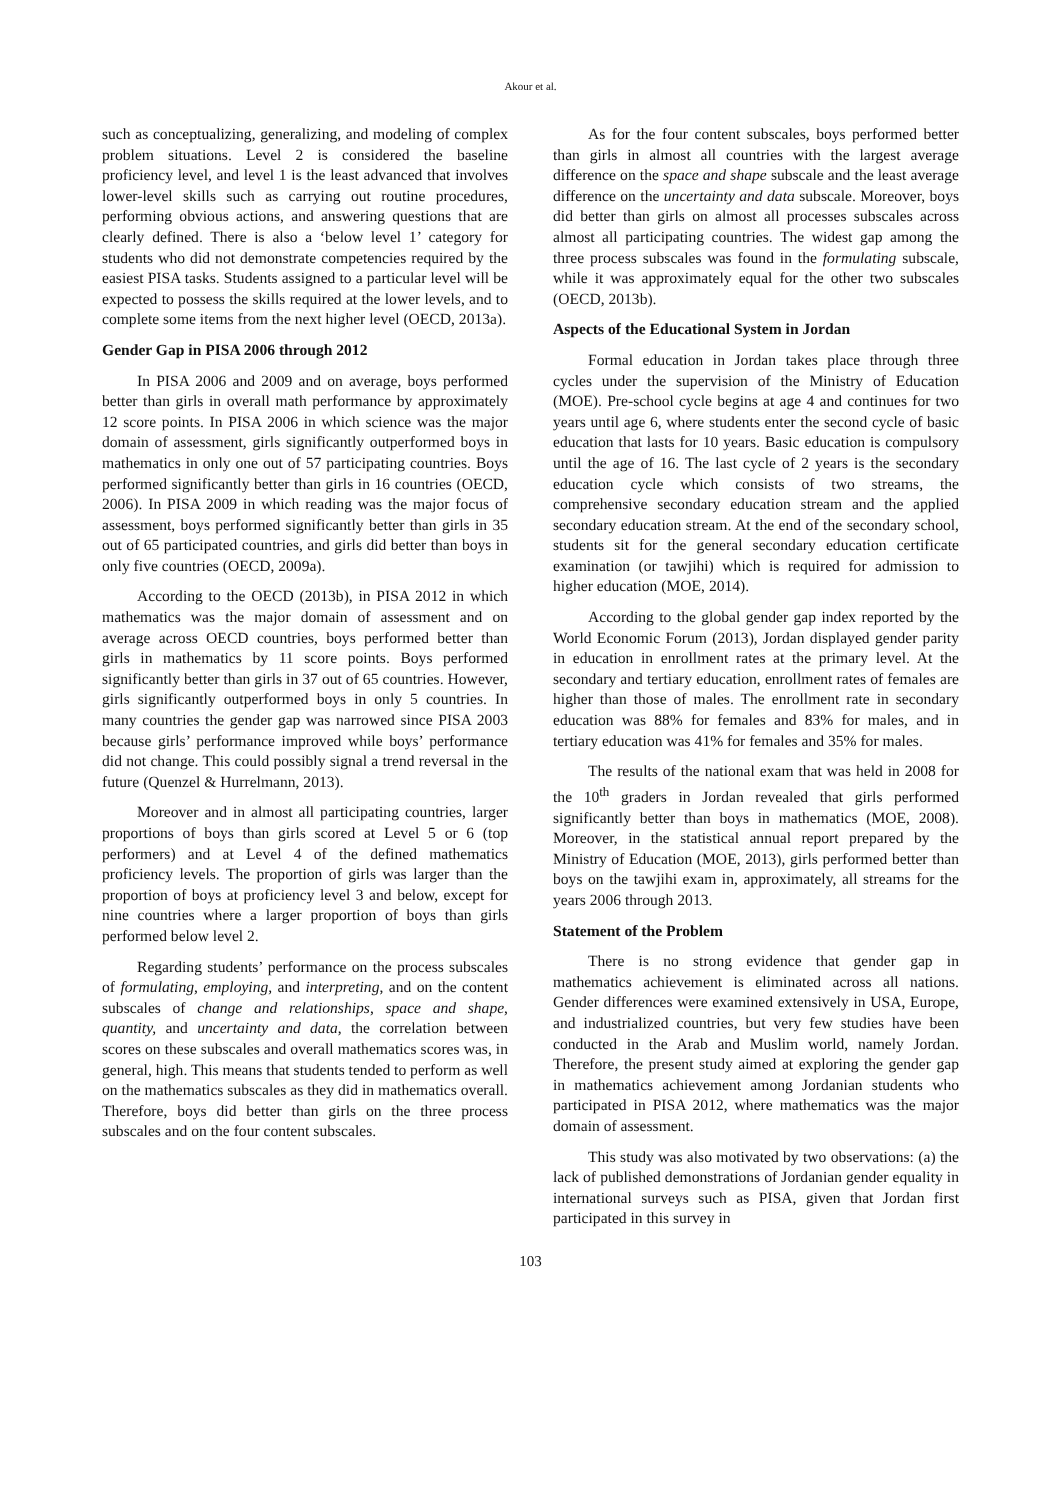Akour et al.
such as conceptualizing, generalizing, and modeling of complex problem situations. Level 2 is considered the baseline proficiency level, and level 1 is the least advanced that involves lower-level skills such as carrying out routine procedures, performing obvious actions, and answering questions that are clearly defined. There is also a ‘below level 1’ category for students who did not demonstrate competencies required by the easiest PISA tasks. Students assigned to a particular level will be expected to possess the skills required at the lower levels, and to complete some items from the next higher level (OECD, 2013a).
Gender Gap in PISA 2006 through 2012
In PISA 2006 and 2009 and on average, boys performed better than girls in overall math performance by approximately 12 score points. In PISA 2006 in which science was the major domain of assessment, girls significantly outperformed boys in mathematics in only one out of 57 participating countries. Boys performed significantly better than girls in 16 countries (OECD, 2006). In PISA 2009 in which reading was the major focus of assessment, boys performed significantly better than girls in 35 out of 65 participated countries, and girls did better than boys in only five countries (OECD, 2009a).
According to the OECD (2013b), in PISA 2012 in which mathematics was the major domain of assessment and on average across OECD countries, boys performed better than girls in mathematics by 11 score points. Boys performed significantly better than girls in 37 out of 65 countries. However, girls significantly outperformed boys in only 5 countries. In many countries the gender gap was narrowed since PISA 2003 because girls’ performance improved while boys’ performance did not change. This could possibly signal a trend reversal in the future (Quenzel & Hurrelmann, 2013).
Moreover and in almost all participating countries, larger proportions of boys than girls scored at Level 5 or 6 (top performers) and at Level 4 of the defined mathematics proficiency levels. The proportion of girls was larger than the proportion of boys at proficiency level 3 and below, except for nine countries where a larger proportion of boys than girls performed below level 2.
Regarding students’ performance on the process subscales of formulating, employing, and interpreting, and on the content subscales of change and relationships, space and shape, quantity, and uncertainty and data, the correlation between scores on these subscales and overall mathematics scores was, in general, high. This means that students tended to perform as well on the mathematics subscales as they did in mathematics overall. Therefore, boys did better than girls on the three process subscales and on the four content subscales.
As for the four content subscales, boys performed better than girls in almost all countries with the largest average difference on the space and shape subscale and the least average difference on the uncertainty and data subscale. Moreover, boys did better than girls on almost all processes subscales across almost all participating countries. The widest gap among the three process subscales was found in the formulating subscale, while it was approximately equal for the other two subscales (OECD, 2013b).
Aspects of the Educational System in Jordan
Formal education in Jordan takes place through three cycles under the supervision of the Ministry of Education (MOE). Pre-school cycle begins at age 4 and continues for two years until age 6, where students enter the second cycle of basic education that lasts for 10 years. Basic education is compulsory until the age of 16. The last cycle of 2 years is the secondary education cycle which consists of two streams, the comprehensive secondary education stream and the applied secondary education stream. At the end of the secondary school, students sit for the general secondary education certificate examination (or tawjihi) which is required for admission to higher education (MOE, 2014).
According to the global gender gap index reported by the World Economic Forum (2013), Jordan displayed gender parity in education in enrollment rates at the primary level. At the secondary and tertiary education, enrollment rates of females are higher than those of males. The enrollment rate in secondary education was 88% for females and 83% for males, and in tertiary education was 41% for females and 35% for males.
The results of the national exam that was held in 2008 for the 10<sup>th</sup> graders in Jordan revealed that girls performed significantly better than boys in mathematics (MOE, 2008). Moreover, in the statistical annual report prepared by the Ministry of Education (MOE, 2013), girls performed better than boys on the tawjihi exam in, approximately, all streams for the years 2006 through 2013.
Statement of the Problem
There is no strong evidence that gender gap in mathematics achievement is eliminated across all nations. Gender differences were examined extensively in USA, Europe, and industrialized countries, but very few studies have been conducted in the Arab and Muslim world, namely Jordan. Therefore, the present study aimed at exploring the gender gap in mathematics achievement among Jordanian students who participated in PISA 2012, where mathematics was the major domain of assessment.
This study was also motivated by two observations: (a) the lack of published demonstrations of Jordanian gender equality in international surveys such as PISA, given that Jordan first participated in this survey in
103